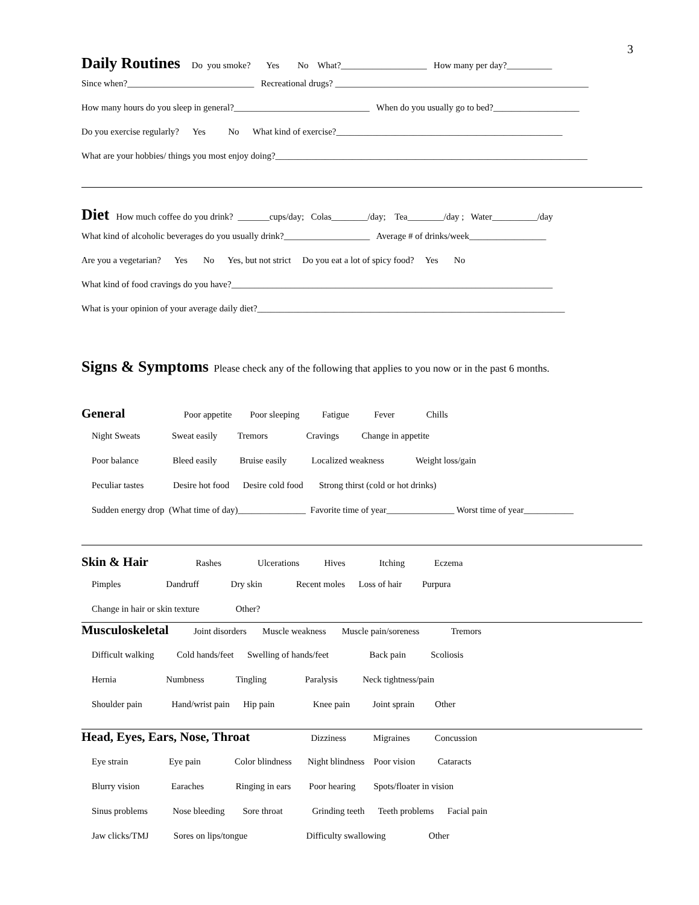3
Daily Routines Do you smoke? Yes No What?___________________ How many per day?__________
Since when?____________________________ Recreational drugs? ________________________________________________________
How many hours do you sleep in general?______________________________ When do you usually go to bed?___________________
Do you exercise regularly? Yes No What kind of exercise?__________________________________________________
What are your hobbies/ things you most enjoy doing?_____________________________________________________________________
Diet How much coffee do you drink? _______cups/day; Colas________/day; Tea________/day ; Water__________/day
What kind of alcoholic beverages do you usually drink?___________________ Average # of drinks/week_________________
Are you a vegetarian? Yes No Yes, but not strict Do you eat a lot of spicy food? Yes No
What kind of food cravings do you have?_______________________________________________________________________
What is your opinion of your average daily diet?____________________________________________________________________
Signs & Symptoms Please check any of the following that applies to you now or in the past 6 months.
General Poor appetite Poor sleeping Fatigue Fever Chills
Night Sweats Sweat easily Tremors Cravings Change in appetite
Poor balance Bleed easily Bruise easily Localized weakness Weight loss/gain
Peculiar tastes Desire hot food Desire cold food Strong thirst (cold or hot drinks)
Sudden energy drop (What time of day)_______________ Favorite time of year_______________ Worst time of year___________
Skin & Hair Rashes Ulcerations Hives Itching Eczema
Pimples Dandruff Dry skin Recent moles Loss of hair Purpura
Change in hair or skin texture Other?
Musculoskeletal Joint disorders Muscle weakness Muscle pain/soreness Tremors
Difficult walking Cold hands/feet Swelling of hands/feet Back pain Scoliosis
Hernia Numbness Tingling Paralysis Neck tightness/pain
Shoulder pain Hand/wrist pain Hip pain Knee pain Joint sprain Other
Head, Eyes, Ears, Nose, Throat Dizziness Migraines Concussion
Eye strain Eye pain Color blindness Night blindness Poor vision Cataracts
Blurry vision Earaches Ringing in ears Poor hearing Spots/floater in vision
Sinus problems Nose bleeding Sore throat Grinding teeth Teeth problems Facial pain
Jaw clicks/TMJ Sores on lips/tongue Difficulty swallowing Other